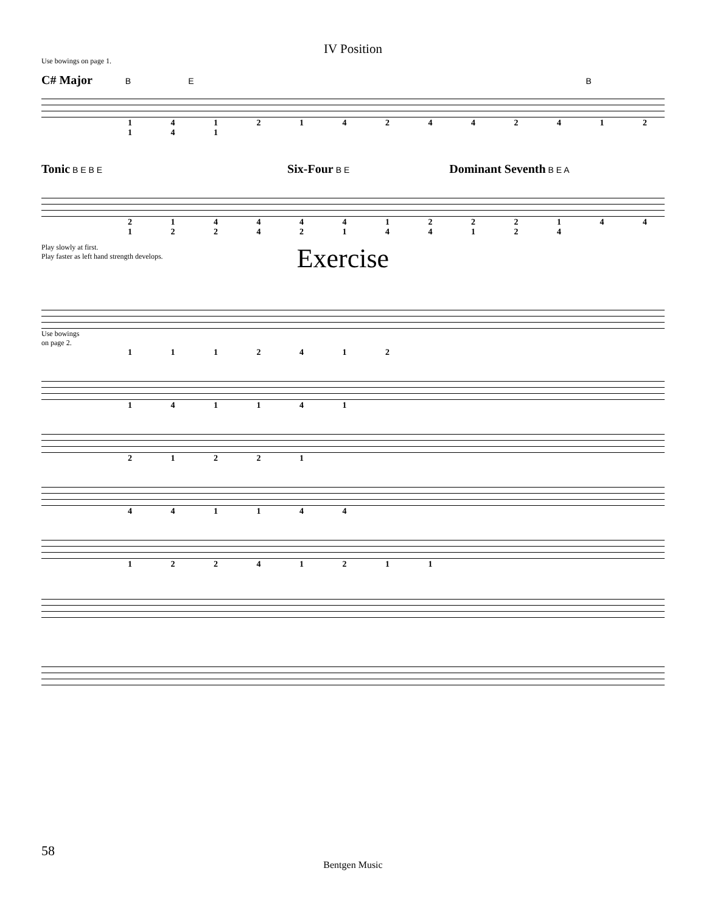IV Position
Use bowings on page 1.
C# Major B E B
1 4 1 2 1 4 2 4 4 2 4 1 2 1 4 1
Tonic B E B E Six-Four B E Dominant Seventh B E A
2 1 4 4 4 4 1 2 2 2 1 4 4 1 2 2 4 2 1 4 4 1 2 4
Play slowly at first.
Play faster as left hand strength develops.
Exercise
Use bowings
on page 2.
1 1 1 2 4 1 2
1 4 1 1 4 1
2 1 2 2 1
4 4 1 1 4 4
1 2 2 4 1 2 1 1
58
Bentgen Music